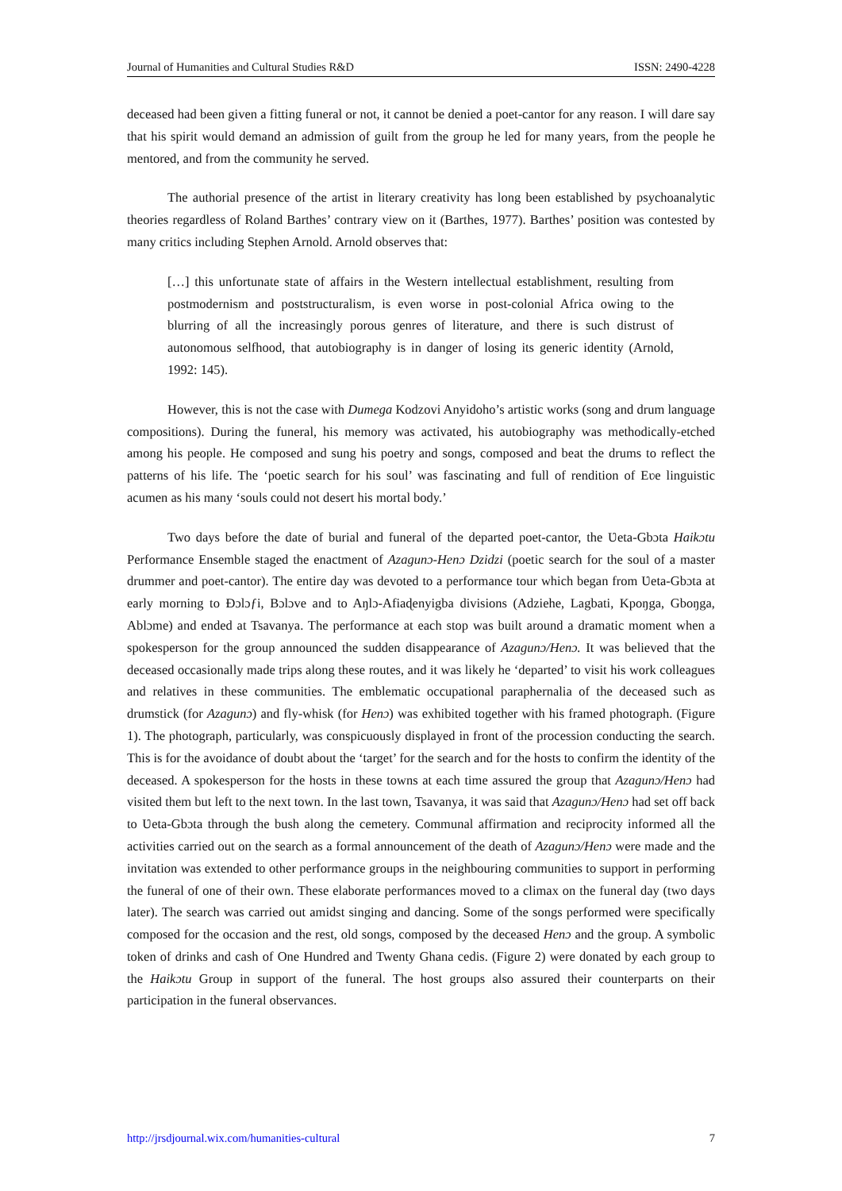Journal of Humanities and Cultural Studies R&D ISSN: 2490-4228
deceased had been given a fitting funeral or not, it cannot be denied a poet-cantor for any reason. I will dare say that his spirit would demand an admission of guilt from the group he led for many years, from the people he mentored, and from the community he served.
The authorial presence of the artist in literary creativity has long been established by psychoanalytic theories regardless of Roland Barthes’ contrary view on it (Barthes, 1977). Barthes’ position was contested by many critics including Stephen Arnold. Arnold observes that:
[…] this unfortunate state of affairs in the Western intellectual establishment, resulting from postmodernism and poststructuralism, is even worse in post-colonial Africa owing to the blurring of all the increasingly porous genres of literature, and there is such distrust of autonomous selfhood, that autobiography is in danger of losing its generic identity (Arnold, 1992: 145).
However, this is not the case with Dumega Kodzovi Anyidoho’s artistic works (song and drum language compositions). During the funeral, his memory was activated, his autobiography was methodically-etched among his people. He composed and sung his poetry and songs, composed and beat the drums to reflect the patterns of his life. The ‘poetic search for his soul’ was fascinating and full of rendition of Eʋe linguistic acumen as his many ‘souls could not desert his mortal body.’
Two days before the date of burial and funeral of the departed poet-cantor, the Ʋeta-Gbɔta Haikɔtu Performance Ensemble staged the enactment of Azagunɔ-Henɔ Dzidzi (poetic search for the soul of a master drummer and poet-cantor). The entire day was devoted to a performance tour which began from Ʋeta-Gbɔta at early morning to Ɖɔlɔƒi, Bɔlɔve and to Aŋlɔ-Afiaɖenyigba divisions (Adziehe, Lagbati, Kpoŋga, Gboŋga, Ablɔme) and ended at Tsavanya. The performance at each stop was built around a dramatic moment when a spokesperson for the group announced the sudden disappearance of Azagunɔ/Henɔ. It was believed that the deceased occasionally made trips along these routes, and it was likely he ‘departed’ to visit his work colleagues and relatives in these communities. The emblematic occupational paraphernalia of the deceased such as drumstick (for Azagunɔ) and fly-whisk (for Henɔ) was exhibited together with his framed photograph. (Figure 1). The photograph, particularly, was conspicuously displayed in front of the procession conducting the search. This is for the avoidance of doubt about the ‘target’ for the search and for the hosts to confirm the identity of the deceased. A spokesperson for the hosts in these towns at each time assured the group that Azagunɔ/Henɔ had visited them but left to the next town. In the last town, Tsavanya, it was said that Azagunɔ/Henɔ had set off back to Ʋeta-Gbɔta through the bush along the cemetery. Communal affirmation and reciprocity informed all the activities carried out on the search as a formal announcement of the death of Azagunɔ/Henɔ were made and the invitation was extended to other performance groups in the neighbouring communities to support in performing the funeral of one of their own. These elaborate performances moved to a climax on the funeral day (two days later). The search was carried out amidst singing and dancing. Some of the songs performed were specifically composed for the occasion and the rest, old songs, composed by the deceased Henɔ and the group. A symbolic token of drinks and cash of One Hundred and Twenty Ghana cedis. (Figure 2) were donated by each group to the Haikɔtu Group in support of the funeral. The host groups also assured their counterparts on their participation in the funeral observances.
http://jrsdjournal.wix.com/humanities-cultural 7